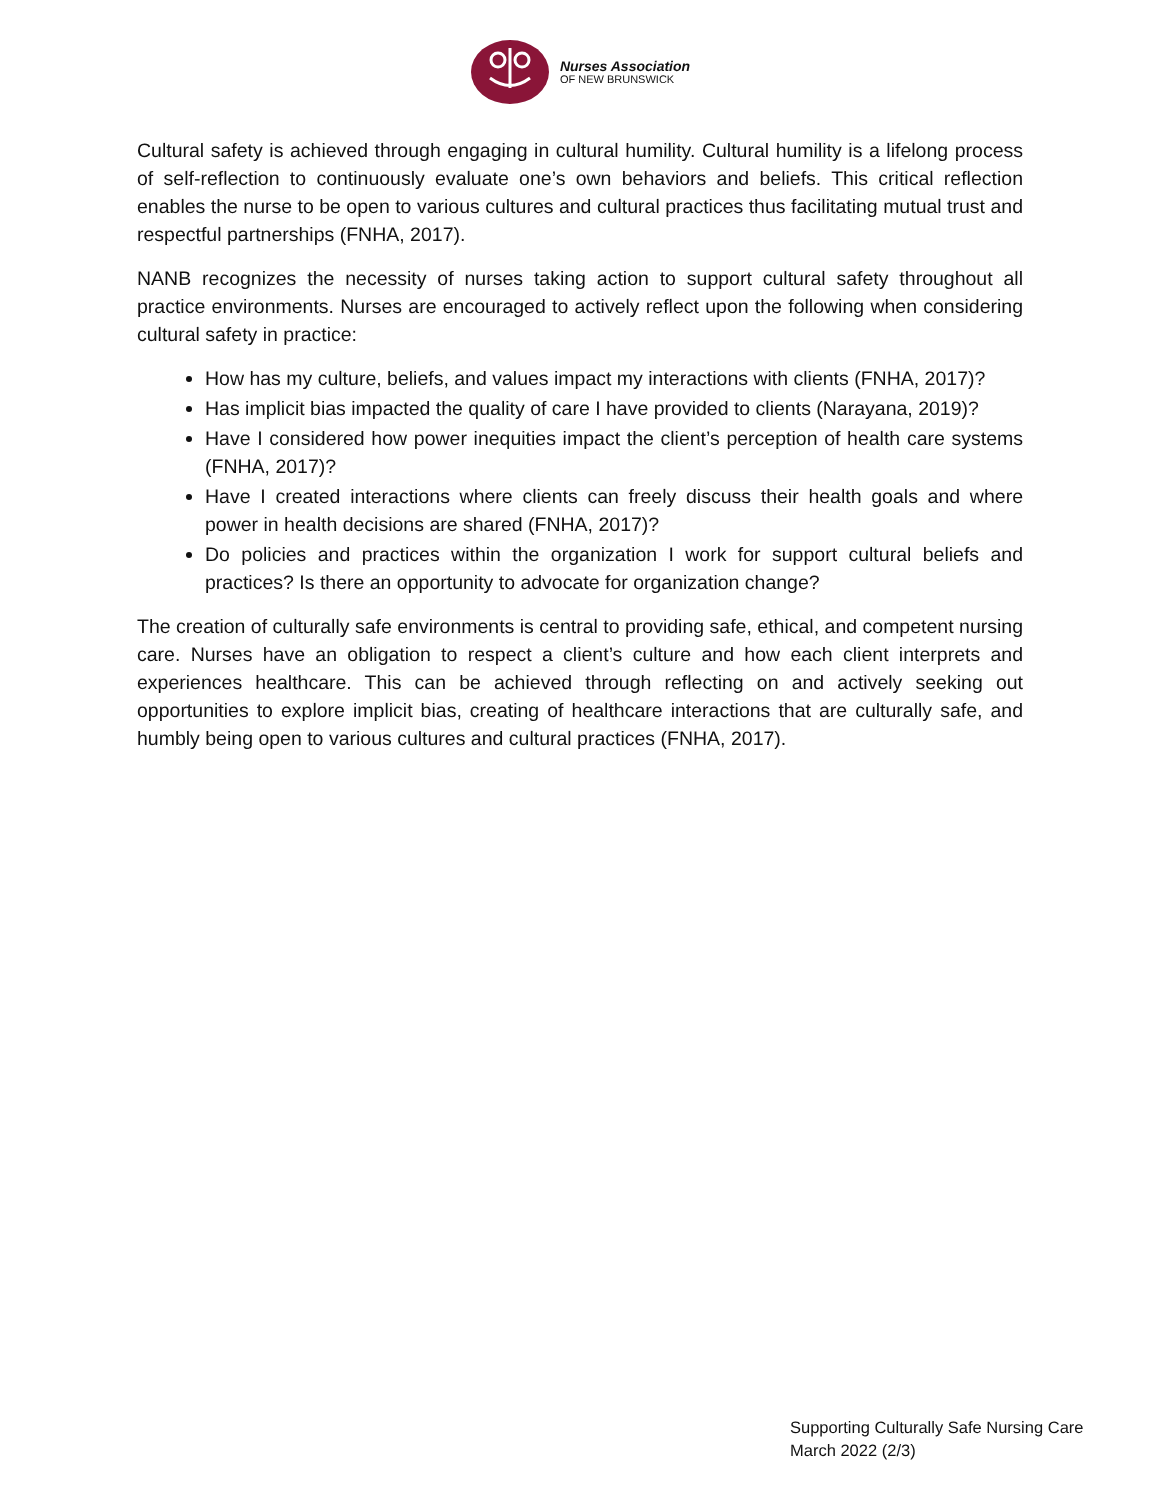Nurses Association
OF NEW BRUNSWICK
Cultural safety is achieved through engaging in cultural humility. Cultural humility is a lifelong process of self-reflection to continuously evaluate one’s own behaviors and beliefs. This critical reflection enables the nurse to be open to various cultures and cultural practices thus facilitating mutual trust and respectful partnerships (FNHA, 2017).
NANB recognizes the necessity of nurses taking action to support cultural safety throughout all practice environments. Nurses are encouraged to actively reflect upon the following when considering cultural safety in practice:
How has my culture, beliefs, and values impact my interactions with clients (FNHA, 2017)?
Has implicit bias impacted the quality of care I have provided to clients (Narayana, 2019)?
Have I considered how power inequities impact the client’s perception of health care systems (FNHA, 2017)?
Have I created interactions where clients can freely discuss their health goals and where power in health decisions are shared (FNHA, 2017)?
Do policies and practices within the organization I work for support cultural beliefs and practices? Is there an opportunity to advocate for organization change?
The creation of culturally safe environments is central to providing safe, ethical, and competent nursing care. Nurses have an obligation to respect a client’s culture and how each client interprets and experiences healthcare. This can be achieved through reflecting on and actively seeking out opportunities to explore implicit bias, creating of healthcare interactions that are culturally safe, and humbly being open to various cultures and cultural practices (FNHA, 2017).
Supporting Culturally Safe Nursing Care
March 2022 (2/3)